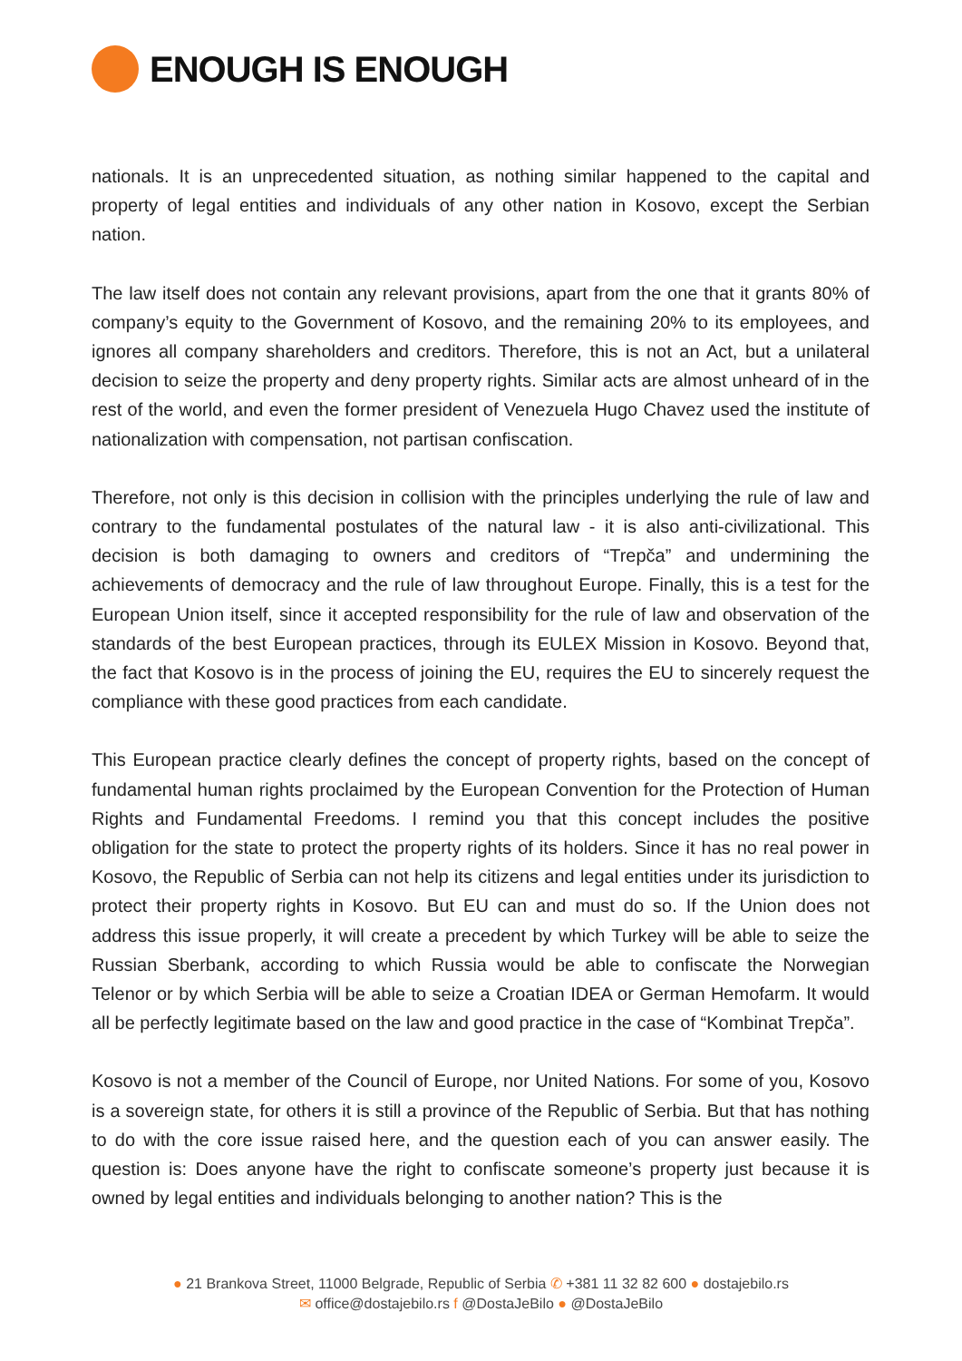ENOUGH IS ENOUGH
nationals. It is an unprecedented situation, as nothing similar happened to the capital and property of legal entities and individuals of any other nation in Kosovo, except the Serbian nation.
The law itself does not contain any relevant provisions, apart from the one that it grants 80% of company’s equity to the Government of Kosovo, and the remaining 20% to its employees, and ignores all company shareholders and creditors. Therefore, this is not an Act, but a unilateral decision to seize the property and deny property rights. Similar acts are almost unheard of in the rest of the world, and even the former president of Venezuela Hugo Chavez used the institute of nationalization with compensation, not partisan confiscation.
Therefore, not only is this decision in collision with the principles underlying the rule of law and contrary to the fundamental postulates of the natural law - it is also anti-civilizational. This decision is both damaging to owners and creditors of “Trepča” and undermining the achievements of democracy and the rule of law throughout Europe. Finally, this is a test for the European Union itself, since it accepted responsibility for the rule of law and observation of the standards of the best European practices, through its EULEX Mission in Kosovo. Beyond that, the fact that Kosovo is in the process of joining the EU, requires the EU to sincerely request the compliance with these good practices from each candidate.
This European practice clearly defines the concept of property rights, based on the concept of fundamental human rights proclaimed by the European Convention for the Protection of Human Rights and Fundamental Freedoms. I remind you that this concept includes the positive obligation for the state to protect the property rights of its holders. Since it has no real power in Kosovo, the Republic of Serbia can not help its citizens and legal entities under its jurisdiction to protect their property rights in Kosovo. But EU can and must do so. If the Union does not address this issue properly, it will create a precedent by which Turkey will be able to seize the Russian Sberbank, according to which Russia would be able to confiscate the Norwegian Telenor or by which Serbia will be able to seize a Croatian IDEA or German Hemofarm. It would all be perfectly legitimate based on the law and good practice in the case of “Kombinat Trepča”.
Kosovo is not a member of the Council of Europe, nor United Nations. For some of you, Kosovo is a sovereign state, for others it is still a province of the Republic of Serbia. But that has nothing to do with the core issue raised here, and the question each of you can answer easily. The question is: Does anyone have the right to confiscate someone’s property just because it is owned by legal entities and individuals belonging to another nation? This is the
● 21 Brankova Street, 11000 Belgrade, Republic of Serbia ✆ +381 11 32 82 600 ● dostajebilo.rs
✉ office@dostajebilo.rs f @DostaJeBilo ● @DostaJeBilo